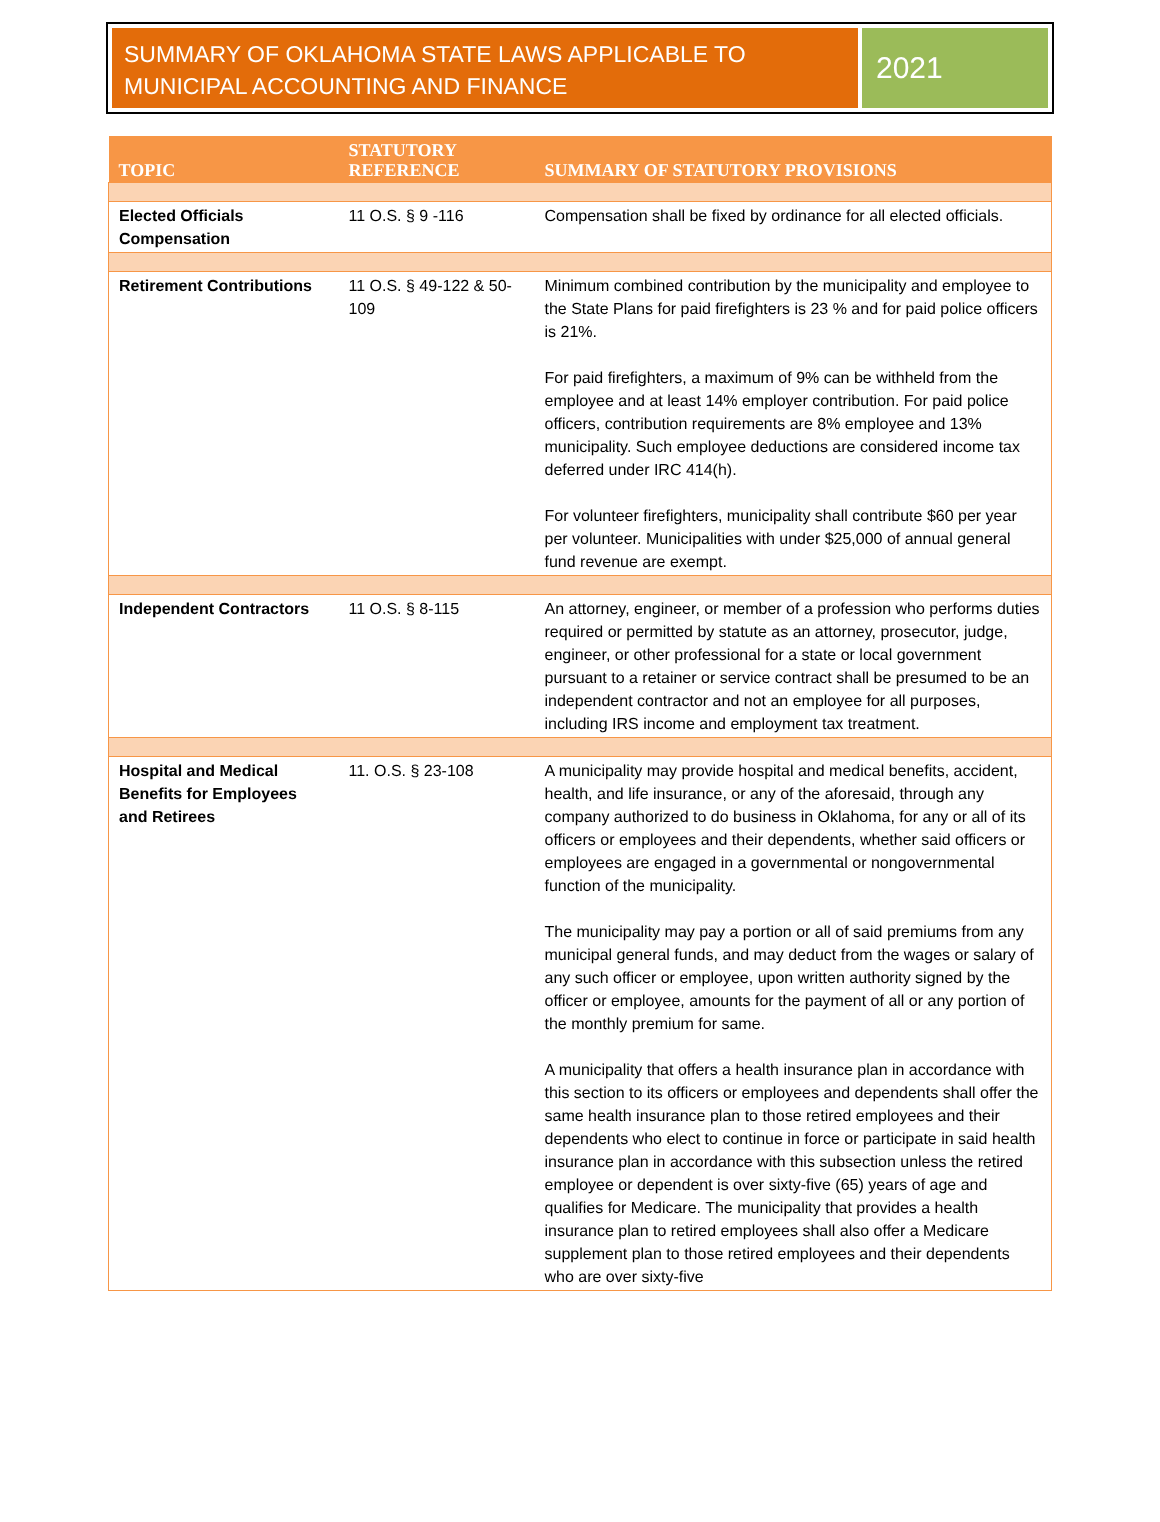SUMMARY OF OKLAHOMA STATE LAWS APPLICABLE TO MUNICIPAL ACCOUNTING AND FINANCE
2021
| TOPIC | STATUTORY REFERENCE | SUMMARY OF STATUTORY PROVISIONS |
| --- | --- | --- |
| Elected Officials Compensation | 11 O.S. § 9 -116 | Compensation shall be fixed by ordinance for all elected officials. |
| Retirement Contributions | 11 O.S. § 49-122 & 50-109 | Minimum combined contribution by the municipality and employee to the State Plans for paid firefighters is 23 % and for paid police officers is 21%. For paid firefighters, a maximum of 9% can be withheld from the employee and at least 14% employer contribution. For paid police officers, contribution requirements are 8% employee and 13% municipality. Such employee deductions are considered income tax deferred under IRC 414(h). For volunteer firefighters, municipality shall contribute $60 per year per volunteer. Municipalities with under $25,000 of annual general fund revenue are exempt. |
| Independent Contractors | 11 O.S. § 8-115 | An attorney, engineer, or member of a profession who performs duties required or permitted by statute as an attorney, prosecutor, judge, engineer, or other professional for a state or local government pursuant to a retainer or service contract shall be presumed to be an independent contractor and not an employee for all purposes, including IRS income and employment tax treatment. |
| Hospital and Medical Benefits for Employees and Retirees | 11. O.S. § 23-108 | A municipality may provide hospital and medical benefits, accident, health, and life insurance, or any of the aforesaid, through any company authorized to do business in Oklahoma, for any or all of its officers or employees and their dependents, whether said officers or employees are engaged in a governmental or nongovernmental function of the municipality. The municipality may pay a portion or all of said premiums from any municipal general funds, and may deduct from the wages or salary of any such officer or employee, upon written authority signed by the officer or employee, amounts for the payment of all or any portion of the monthly premium for same. A municipality that offers a health insurance plan in accordance with this section to its officers or employees and dependents shall offer the same health insurance plan to those retired employees and their dependents who elect to continue in force or participate in said health insurance plan in accordance with this subsection unless the retired employee or dependent is over sixty-five (65) years of age and qualifies for Medicare. The municipality that provides a health insurance plan to retired employees shall also offer a Medicare supplement plan to those retired employees and their dependents who are over sixty-five |